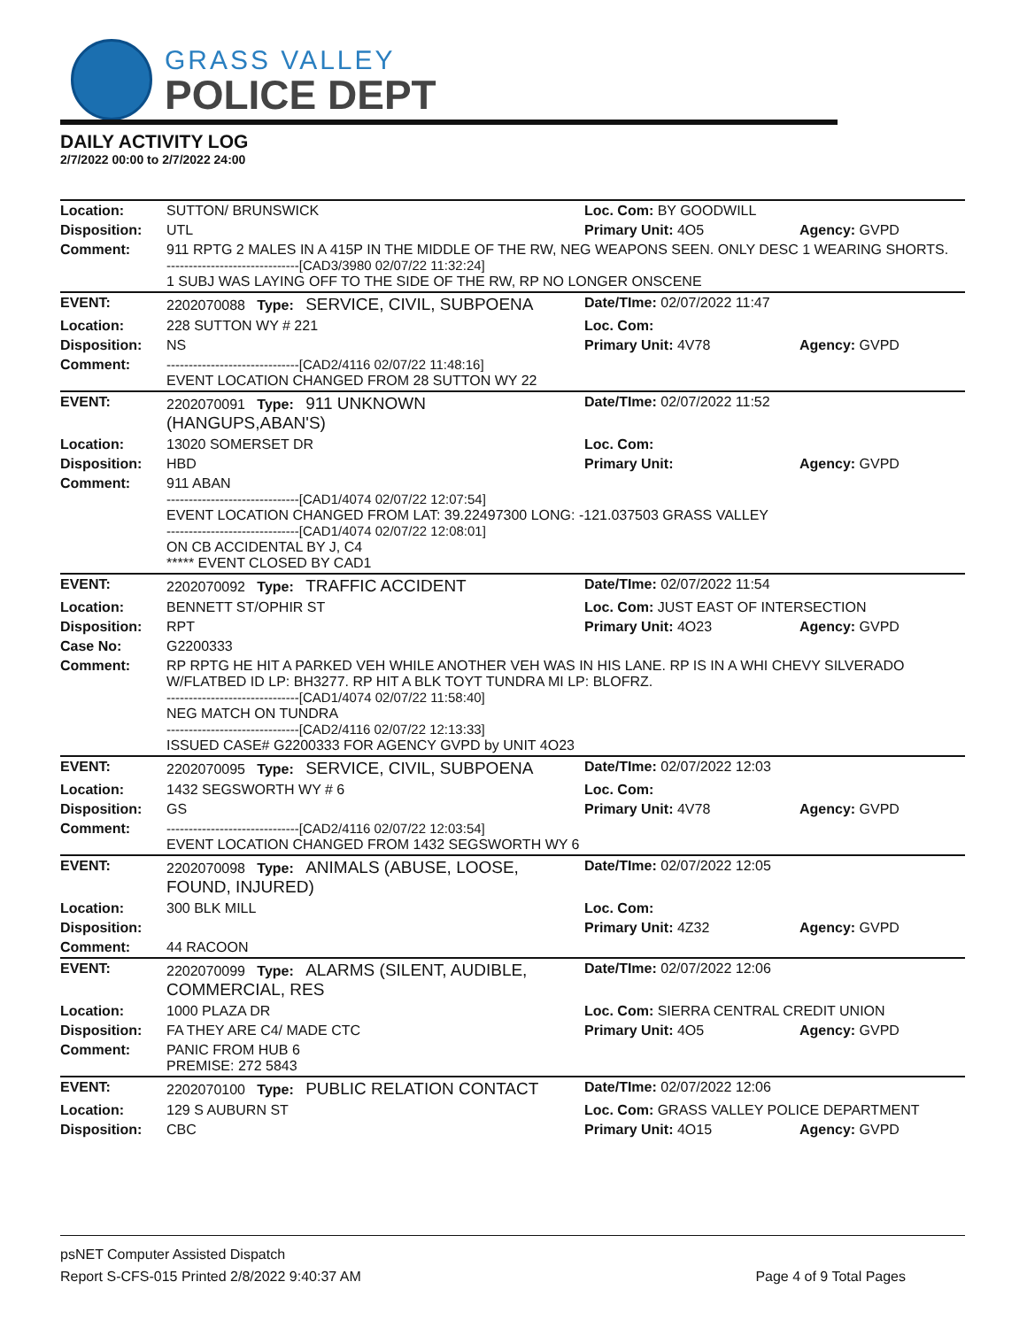GRASS VALLEY
POLICE DEPT
DAILY ACTIVITY LOG
2/7/2022 00:00 to 2/7/2022 24:00
| Location: | SUTTON/ BRUNSWICK | Loc. Com: BY GOODWILL | |
| Disposition: | UTL | Primary Unit: 4O5 | Agency: GVPD |
| Comment: | 911 RPTG 2 MALES IN A 415P IN THE MIDDLE OF THE RW, NEG WEAPONS SEEN. ONLY DESC 1 WEARING SHORTS. ------------------------------[CAD3/3980 02/07/22 11:32:24] 1 SUBJ WAS LAYING OFF TO THE SIDE OF THE RW, RP NO LONGER ONSCENE | | |
| EVENT: | 2202070088 Type: SERVICE, CIVIL, SUBPOENA | Date/TIme: 02/07/2022 11:47 | |
| Location: | 228 SUTTON WY # 221 | Loc. Com: | |
| Disposition: | NS | Primary Unit: 4V78 | Agency: GVPD |
| Comment: | ------------------------------[CAD2/4116 02/07/22 11:48:16] EVENT LOCATION CHANGED FROM 28 SUTTON WY 22 | | |
| EVENT: | 2202070091 Type: 911 UNKNOWN (HANGUPS,ABAN'S) | Date/TIme: 02/07/2022 11:52 | |
| Location: | 13020 SOMERSET DR | Loc. Com: | |
| Disposition: | HBD | Primary Unit: | Agency: GVPD |
| Comment: | 911 ABAN ------------------------------[CAD1/4074 02/07/22 12:07:54] EVENT LOCATION CHANGED FROM LAT: 39.22497300 LONG: -121.037503 GRASS VALLEY ------------------------------[CAD1/4074 02/07/22 12:08:01] ON CB ACCIDENTAL BY J, C4 ***** EVENT CLOSED BY CAD1 | | |
| EVENT: | 2202070092 Type: TRAFFIC ACCIDENT | Date/TIme: 02/07/2022 11:54 | |
| Location: | BENNETT ST/OPHIR ST | Loc. Com: JUST EAST OF INTERSECTION | |
| Disposition: | RPT | Primary Unit: 4O23 | Agency: GVPD |
| Case No: | G2200333 | | |
| Comment: | RP RPTG HE HIT A PARKED VEH WHILE ANOTHER VEH WAS IN HIS LANE. RP IS IN A WHI CHEVY SILVERADO W/FLATBED ID LP: BH3277. RP HIT A BLK TOYT TUNDRA MI LP: BLOFRZ. ------------------------------[CAD1/4074 02/07/22 11:58:40] NEG MATCH ON TUNDRA ------------------------------[CAD2/4116 02/07/22 12:13:33] ISSUED CASE# G2200333 FOR AGENCY GVPD by UNIT 4O23 | | |
| EVENT: | 2202070095 Type: SERVICE, CIVIL, SUBPOENA | Date/TIme: 02/07/2022 12:03 | |
| Location: | 1432 SEGSWORTH WY # 6 | Loc. Com: | |
| Disposition: | GS | Primary Unit: 4V78 | Agency: GVPD |
| Comment: | ------------------------------[CAD2/4116 02/07/22 12:03:54] EVENT LOCATION CHANGED FROM 1432 SEGSWORTH WY 6 | | |
| EVENT: | 2202070098 Type: ANIMALS (ABUSE, LOOSE, FOUND, INJURED) | Date/TIme: 02/07/2022 12:05 | |
| Location: | 300 BLK MILL | Loc. Com: | |
| Disposition: | | Primary Unit: 4Z32 | Agency: GVPD |
| Comment: | 44 RACOON | | |
| EVENT: | 2202070099 Type: ALARMS (SILENT, AUDIBLE, COMMERCIAL, RES | Date/TIme: 02/07/2022 12:06 | |
| Location: | 1000 PLAZA DR | Loc. Com: SIERRA CENTRAL CREDIT UNION | |
| Disposition: | FA THEY ARE C4/ MADE CTC | Primary Unit: 4O5 | Agency: GVPD |
| Comment: | PANIC FROM HUB 6 PREMISE: 272 5843 | | |
| EVENT: | 2202070100 Type: PUBLIC RELATION CONTACT | Date/TIme: 02/07/2022 12:06 | |
| Location: | 129 S AUBURN ST | Loc. Com: GRASS VALLEY POLICE DEPARTMENT | |
| Disposition: | CBC | Primary Unit: 4O15 | Agency: GVPD |
psNET Computer Assisted Dispatch
Report S-CFS-015 Printed 2/8/2022 9:40:37 AM Page 4 of 9 Total Pages